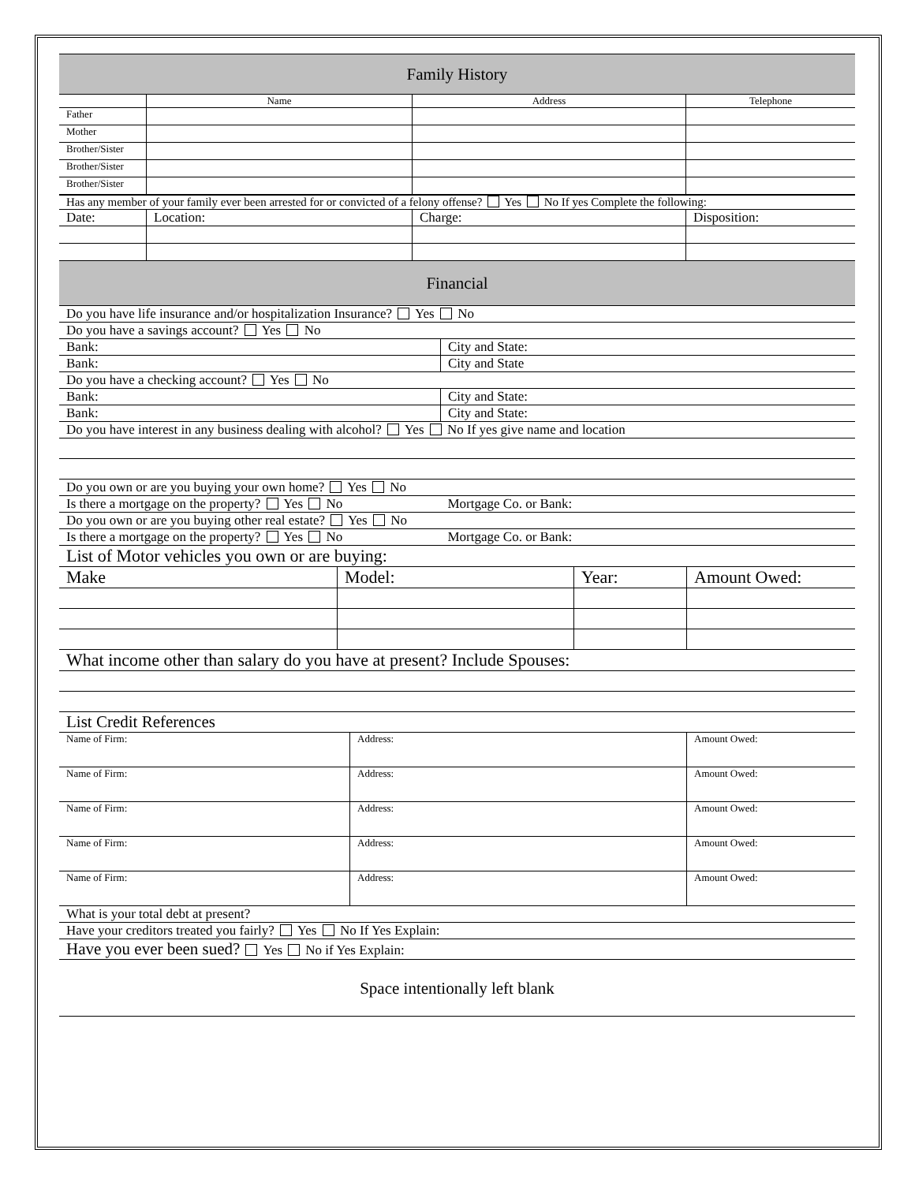| Family History | | | |
| | Name | Address | Telephone |
| Father | | | |
| Mother | | | |
| Brother/Sister | | | |
| Brother/Sister | | | |
| Brother/Sister | | | |
| Has any member of your family ever been arrested for or convicted of a felony offense? Yes No If yes Complete the following: | | | |
| Date: | Location: | Charge: | Disposition: |
| Financial | | | |
| Do you have life insurance and/or hospitalization Insurance? Yes No | |
| Do you have a savings account? Yes No | |
| Bank: | City and State: |
| Bank: | City and State |
| Do you have a checking account? Yes No | |
| Bank: | City and State: |
| Bank: | City and State: |
| Do you have interest in any business dealing with alcohol? Yes No If yes give name and location | |
| Do you own or are you buying your own home? Yes No | |
| Is there a mortgage on the property? Yes No | Mortgage Co. or Bank: |
| Do you own or are you buying other real estate? Yes No | |
| Is there a mortgage on the property? Yes No | Mortgage Co. or Bank: |
| List of Motor vehicles you own or are buying: | | | |
| Make | Model: | Year: | Amount Owed: |
| What income other than salary do you have at present? Include Spouses: | | | |
| List Credit References | | |
| Name of Firm: | Address: | Amount Owed: |
| Name of Firm: | Address: | Amount Owed: |
| Name of Firm: | Address: | Amount Owed: |
| Name of Firm: | Address: | Amount Owed: |
| Name of Firm: | Address: | Amount Owed: |
| What is your total debt at present? | | |
| Have your creditors treated you fairly? Yes No If Yes Explain: | | |
| Have you ever been sued? Yes No if Yes Explain: | | |
| Space intentionally left blank | | |